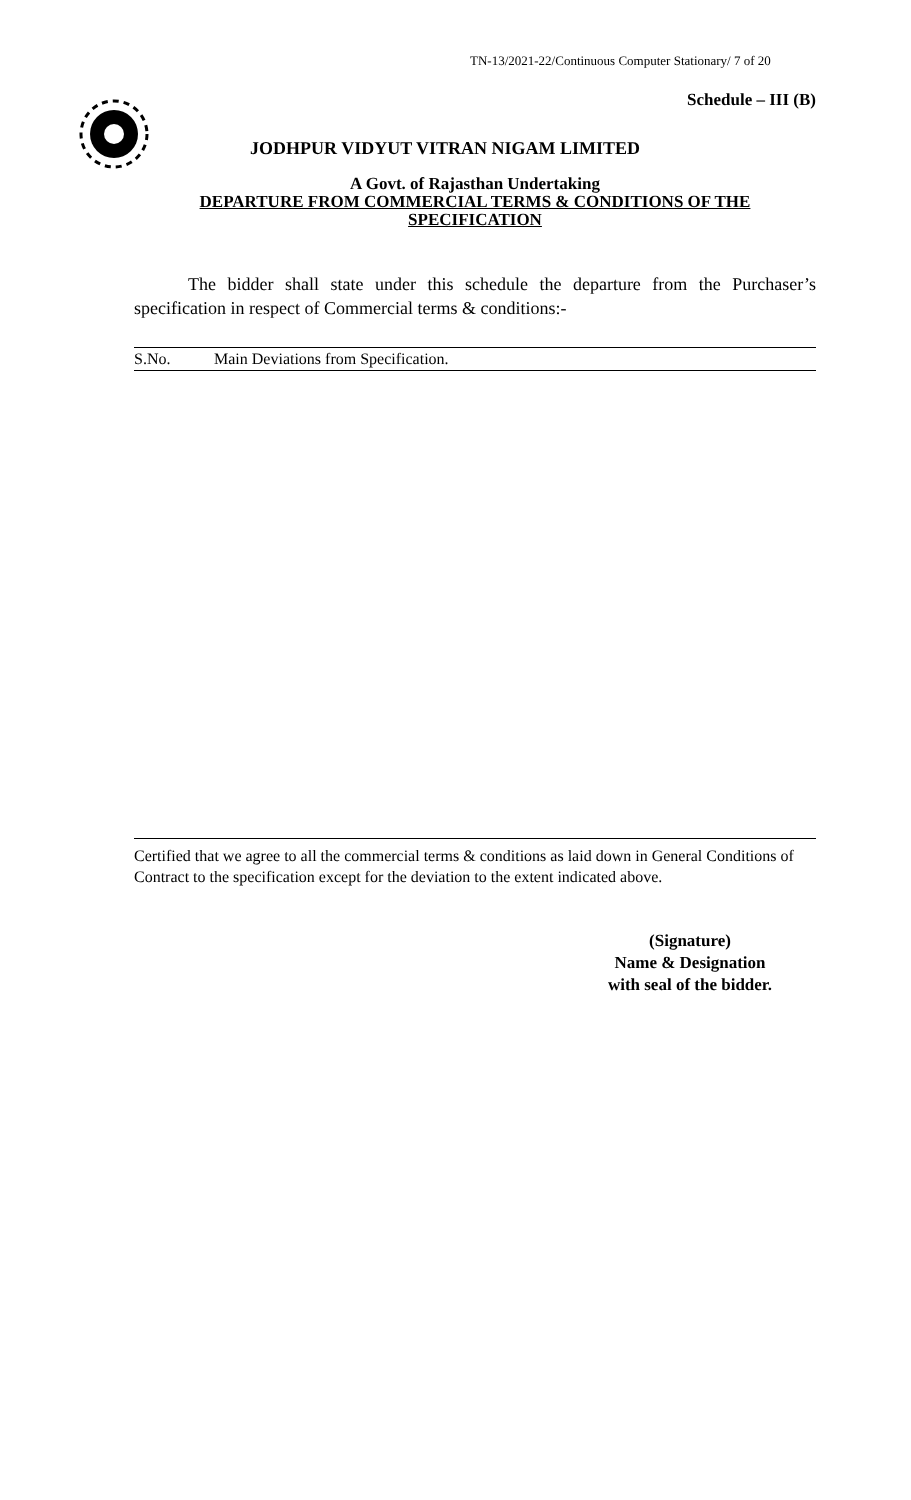TN-13/2021-22/Continuous Computer Stationary/ 7 of 20
Schedule – III (B)
JODHPUR VIDYUT VITRAN NIGAM LIMITED
A Govt. of Rajasthan Undertaking
DEPARTURE FROM COMMERCIAL TERMS & CONDITIONS OF THE SPECIFICATION
The bidder shall state under this schedule the departure from the Purchaser’s specification in respect of Commercial terms & conditions:-
| S.No. | Main Deviations from Specification. |
| --- | --- |
Certified that we agree to all the commercial terms & conditions as laid down in General Conditions of Contract to the specification except for the deviation to the extent indicated above.
(Signature)
Name & Designation
with seal of the bidder.